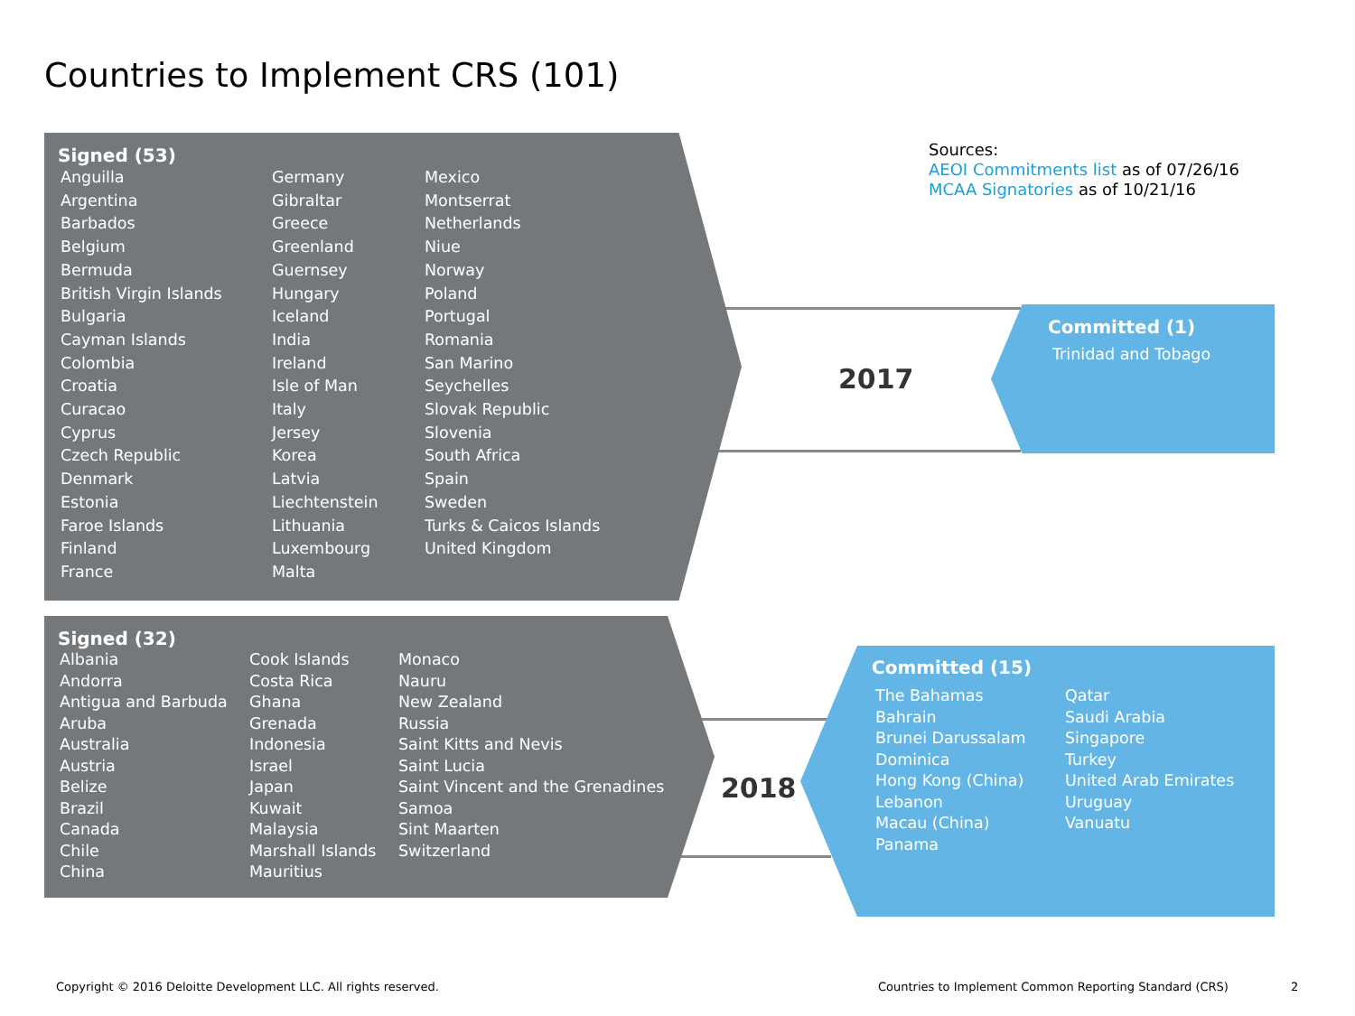Countries to Implement CRS (101)
Signed (53)
Anguilla
Argentina
Barbados
Belgium
Bermuda
British Virgin Islands
Bulgaria
Cayman Islands
Colombia
Croatia
Curacao
Cyprus
Czech Republic
Denmark
Estonia
Faroe Islands
Finland
France
Germany
Gibraltar
Greece
Greenland
Guernsey
Hungary
Iceland
India
Ireland
Isle of Man
Italy
Jersey
Korea
Latvia
Liechtenstein
Lithuania
Luxembourg
Malta
Mexico
Montserrat
Netherlands
Niue
Norway
Poland
Portugal
Romania
San Marino
Seychelles
Slovak Republic
Slovenia
South Africa
Spain
Sweden
Turks & Caicos Islands
United Kingdom
Signed (32)
Albania
Andorra
Antigua and Barbuda
Aruba
Australia
Austria
Belize
Brazil
Canada
Chile
China
Cook Islands
Costa Rica
Ghana
Grenada
Indonesia
Israel
Japan
Kuwait
Malaysia
Marshall Islands
Mauritius
Monaco
Nauru
New Zealand
Russia
Saint Kitts and Nevis
Saint Lucia
Saint Vincent and the Grenadines
Samoa
Sint Maarten
Switzerland
2017
2018
Committed (1)
Trinidad and Tobago
Committed (15)
The Bahamas
Bahrain
Brunei Darussalam
Dominica
Hong Kong (China)
Lebanon
Macau (China)
Panama
Qatar
Saudi Arabia
Singapore
Turkey
United Arab Emirates
Uruguay
Vanuatu
Sources:
AEOI Commitments list as of 07/26/16
MCAA Signatories as of 10/21/16
Copyright © 2016 Deloitte Development LLC. All rights reserved.
Countries to Implement Common Reporting Standard (CRS)
2